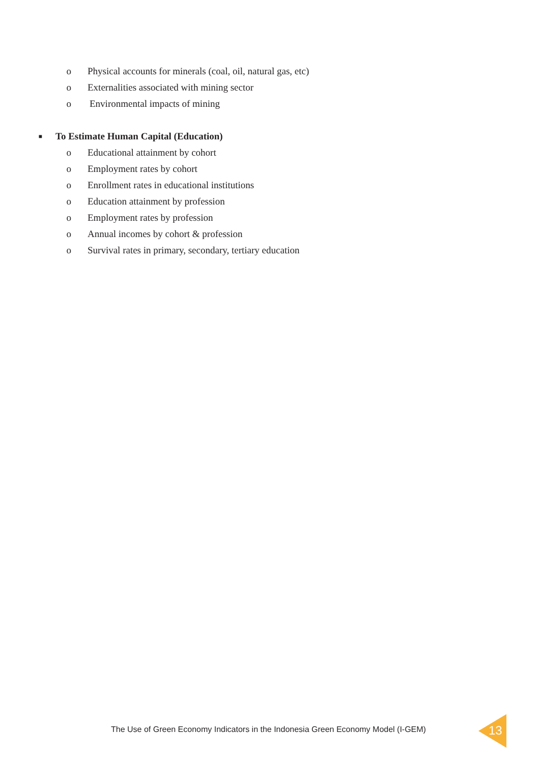o
Physical accounts for minerals (coal, oil, natural gas, etc)
o
Externalities associated with mining sector
o
Environmental impacts of mining
■
To Estimate Human Capital (Education)
o
Educational attainment by cohort
o Employment rates by cohort
o
Enrollment rates in educational institutions
o
Education attainment by profession
o Employment rates by profession
o
Annual incomes by cohort & profession
o
Survival rates in primary, secondary, tertiary education
The Use of Green Economy Indicators in the Indonesia Green Economy Model (I-GEM)
13